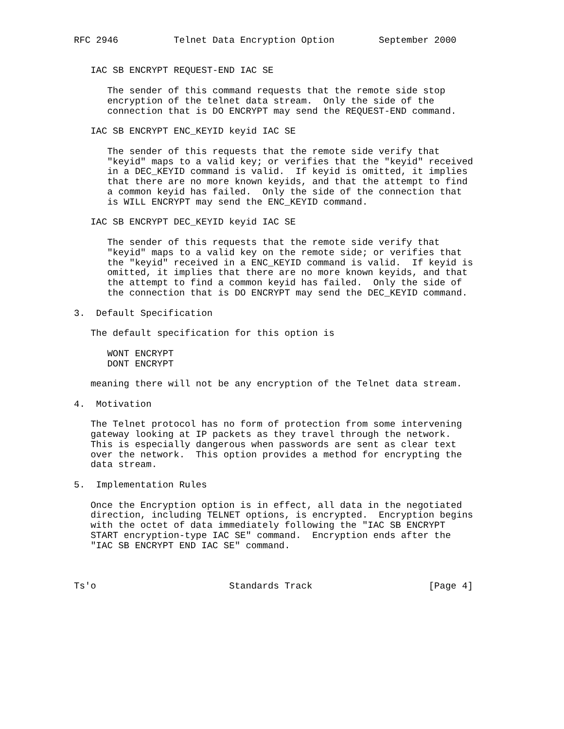RFC 2946          Telnet Data Encryption Option        September 2000


   IAC SB ENCRYPT REQUEST-END IAC SE

      The sender of this command requests that the remote side stop
      encryption of the telnet data stream.  Only the side of the
      connection that is DO ENCRYPT may send the REQUEST-END command.

   IAC SB ENCRYPT ENC_KEYID keyid IAC SE

      The sender of this requests that the remote side verify that
      "keyid" maps to a valid key; or verifies that the "keyid" received
      in a DEC_KEYID command is valid.  If keyid is omitted, it implies
      that there are no more known keyids, and that the attempt to find
      a common keyid has failed.  Only the side of the connection that
      is WILL ENCRYPT may send the ENC_KEYID command.

   IAC SB ENCRYPT DEC_KEYID keyid IAC SE

      The sender of this requests that the remote side verify that
      "keyid" maps to a valid key on the remote side; or verifies that
      the "keyid" received in a ENC_KEYID command is valid.  If keyid is
      omitted, it implies that there are no more known keyids, and that
      the attempt to find a common keyid has failed.  Only the side of
      the connection that is DO ENCRYPT may send the DEC_KEYID command.

3.  Default Specification

   The default specification for this option is

      WONT ENCRYPT
      DONT ENCRYPT

   meaning there will not be any encryption of the Telnet data stream.

4.  Motivation

   The Telnet protocol has no form of protection from some intervening
   gateway looking at IP packets as they travel through the network.
   This is especially dangerous when passwords are sent as clear text
   over the network.  This option provides a method for encrypting the
   data stream.

5.  Implementation Rules

   Once the Encryption option is in effect, all data in the negotiated
   direction, including TELNET options, is encrypted.  Encryption begins
   with the octet of data immediately following the "IAC SB ENCRYPT
   START encryption-type IAC SE" command.  Encryption ends after the
   "IAC SB ENCRYPT END IAC SE" command.



Ts'o                        Standards Track                     [Page 4]